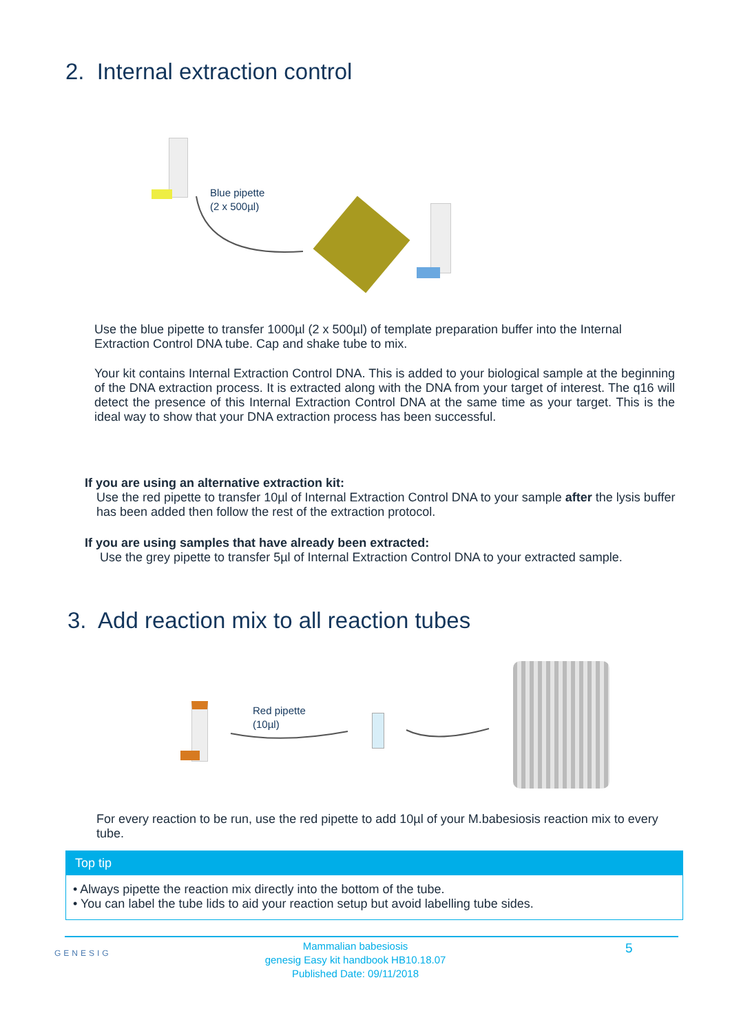2. Internal extraction control
Blue pipette
(2 x 500µl)
Use the blue pipette to transfer 1000µl (2 x 500µl) of template preparation buffer into the Internal Extraction Control DNA tube. Cap and shake tube to mix.
Your kit contains Internal Extraction Control DNA. This is added to your biological sample at the beginning of the DNA extraction process. It is extracted along with the DNA from your target of interest. The q16 will detect the presence of this Internal Extraction Control DNA at the same time as your target. This is the ideal way to show that your DNA extraction process has been successful.
If you are using an alternative extraction kit:
Use the red pipette to transfer 10µl of Internal Extraction Control DNA to your sample after the lysis buffer has been added then follow the rest of the extraction protocol.
If you are using samples that have already been extracted:
Use the grey pipette to transfer 5µl of Internal Extraction Control DNA to your extracted sample.
3. Add reaction mix to all reaction tubes
Red pipette
(10µl)
For every reaction to be run, use the red pipette to add 10µl of your M.babesiosis reaction mix to every tube.
Top tip
• Always pipette the reaction mix directly into the bottom of the tube.
• You can label the tube lids to aid your reaction setup but avoid labelling tube sides.
GENESIG
Mammalian babesiosis
genesig Easy kit handbook HB10.18.07
Published Date: 09/11/2018
5